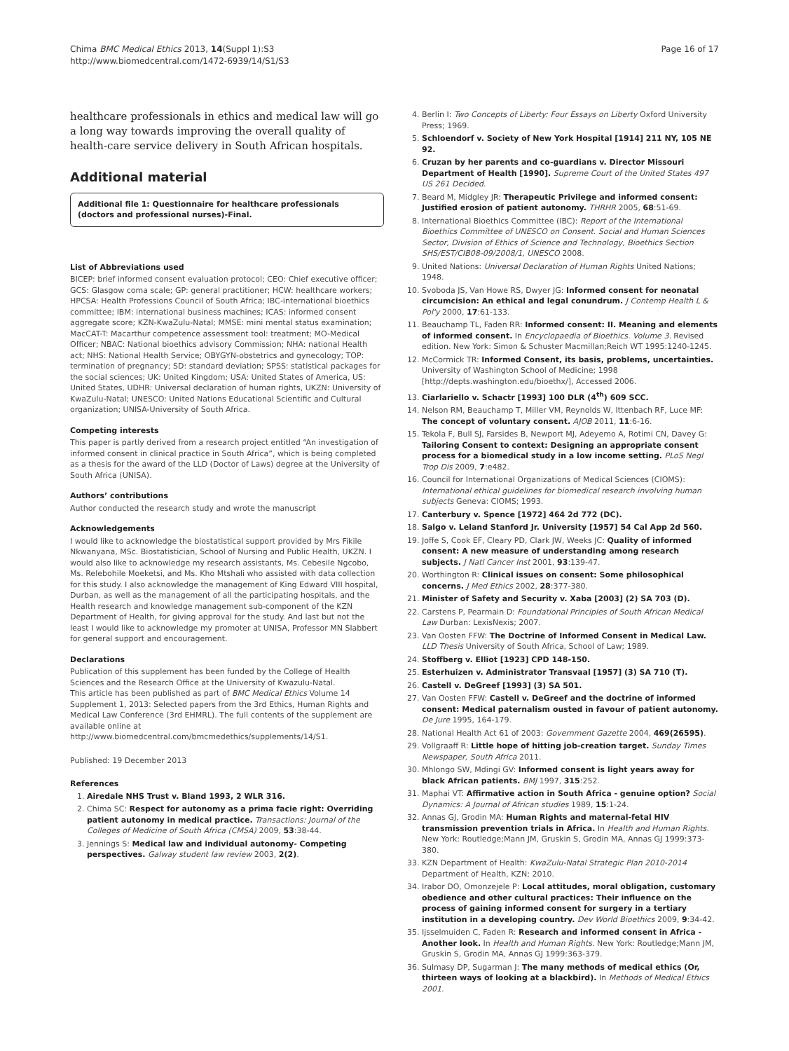Chima BMC Medical Ethics 2013, 14(Suppl 1):S3
http://www.biomedcentral.com/1472-6939/14/S1/S3
Page 16 of 17
healthcare professionals in ethics and medical law will go a long way towards improving the overall quality of health-care service delivery in South African hospitals.
Additional material
Additional file 1: Questionnaire for healthcare professionals (doctors and professional nurses)-Final.
List of Abbreviations used
BICEP: brief informed consent evaluation protocol; CEO: Chief executive officer; GCS: Glasgow coma scale; GP: general practitioner; HCW: healthcare workers; HPCSA: Health Professions Council of South Africa; IBC-international bioethics committee; IBM: international business machines; ICAS: informed consent aggregate score; KZN-KwaZulu-Natal; MMSE: mini mental status examination; MacCAT-T: Macarthur competence assessment tool: treatment; MO-Medical Officer; NBAC: National bioethics advisory Commission; NHA: national Health act; NHS: National Health Service; OBYGYN-obstetrics and gynecology; TOP: termination of pregnancy; SD: standard deviation; SPSS: statistical packages for the social sciences; UK: United Kingdom; USA: United States of America, US: United States, UDHR: Universal declaration of human rights, UKZN: University of KwaZulu-Natal; UNESCO: United Nations Educational Scientific and Cultural organization; UNISA-University of South Africa.
Competing interests
This paper is partly derived from a research project entitled “An investigation of informed consent in clinical practice in South Africa”, which is being completed as a thesis for the award of the LLD (Doctor of Laws) degree at the University of South Africa (UNISA).
Authors’ contributions
Author conducted the research study and wrote the manuscript
Acknowledgements
I would like to acknowledge the biostatistical support provided by Mrs Fikile Nkwanyana, MSc. Biostatistician, School of Nursing and Public Health, UKZN. I would also like to acknowledge my research assistants, Ms. Cebesile Ngcobo, Ms. Relebohile Moeketsi, and Ms. Kho Mtshali who assisted with data collection for this study. I also acknowledge the management of King Edward VIII hospital, Durban, as well as the management of all the participating hospitals, and the Health research and knowledge management sub-component of the KZN Department of Health, for giving approval for the study. And last but not the least I would like to acknowledge my promoter at UNISA, Professor MN Slabbert for general support and encouragement.
Declarations
Publication of this supplement has been funded by the College of Health Sciences and the Research Office at the University of Kwazulu-Natal.
This article has been published as part of BMC Medical Ethics Volume 14 Supplement 1, 2013: Selected papers from the 3rd Ethics, Human Rights and Medical Law Conference (3rd EHMRL). The full contents of the supplement are available online at http://www.biomedcentral.com/bmcmedethics/supplements/14/S1.
Published: 19 December 2013
References
1. Airedale NHS Trust v. Bland 1993, 2 WLR 316.
2. Chima SC: Respect for autonomy as a prima facie right: Overriding patient autonomy in medical practice. Transactions: Journal of the Colleges of Medicine of South Africa (CMSA) 2009, 53:38-44.
3. Jennings S: Medical law and individual autonomy- Competing perspectives. Galway student law review 2003, 2(2).
4. Berlin I: Two Concepts of Liberty: Four Essays on Liberty Oxford University Press; 1969.
5. Schloendorf v. Society of New York Hospital [1914] 211 NY, 105 NE 92.
6. Cruzan by her parents and co-guardians v. Director Missouri Department of Health [1990]. Supreme Court of the United States 497 US 261 Decided.
7. Beard M, Midgley JR: Therapeutic Privilege and informed consent: Justified erosion of patient autonomy. THRHR 2005, 68:51-69.
8. International Bioethics Committee (IBC): Report of the International Bioethics Committee of UNESCO on Consent. Social and Human Sciences Sector, Division of Ethics of Science and Technology, Bioethics Section SHS/EST/CIB08-09/2008/1, UNESCO 2008.
9. United Nations: Universal Declaration of Human Rights United Nations; 1948.
10. Svoboda JS, Van Howe RS, Dwyer JG: Informed consent for neonatal circumcision: An ethical and legal conundrum. J Contemp Health L & Pol'y 2000, 17:61-133.
11. Beauchamp TL, Faden RR: Informed consent: II. Meaning and elements of informed consent. In Encyclopaedia of Bioethics. Volume 3. Revised edition. New York: Simon & Schuster Macmillan;Reich WT 1995:1240-1245.
12. McCormick TR: Informed Consent, its basis, problems, uncertainties. University of Washington School of Medicine; 1998 [http://depts.washington.edu/bioethx/], Accessed 2006.
13. Ciarlariello v. Schactr [1993] 100 DLR (4<sup>th</sup>) 609 SCC.
14. Nelson RM, Beauchamp T, Miller VM, Reynolds W, Ittenbach RF, Luce MF: The concept of voluntary consent. AJOB 2011, 11:6-16.
15. Tekola F, Bull SJ, Farsides B, Newport MJ, Adeyemo A, Rotimi CN, Davey G: Tailoring Consent to context: Designing an appropriate consent process for a biomedical study in a low income setting. PLoS Negl Trop Dis 2009, 7:e482.
16. Council for International Organizations of Medical Sciences (CIOMS): International ethical guidelines for biomedical research involving human subjects Geneva: CIOMS; 1993.
17. Canterbury v. Spence [1972] 464 2d 772 (DC).
18. Salgo v. Leland Stanford Jr. University [1957] 54 Cal App 2d 560.
19. Joffe S, Cook EF, Cleary PD, Clark JW, Weeks JC: Quality of informed consent: A new measure of understanding among research subjects. J Natl Cancer Inst 2001, 93:139-47.
20. Worthington R: Clinical issues on consent: Some philosophical concerns. J Med Ethics 2002, 28:377-380.
21. Minister of Safety and Security v. Xaba [2003] (2) SA 703 (D).
22. Carstens P, Pearmain D: Foundational Principles of South African Medical Law Durban: LexisNexis; 2007.
23. Van Oosten FFW: The Doctrine of Informed Consent in Medical Law. LLD Thesis University of South Africa, School of Law; 1989.
24. Stoffberg v. Elliot [1923] CPD 148-150.
25. Esterhuizen v. Administrator Transvaal [1957] (3) SA 710 (T).
26. Castell v. DeGreef [1993] (3) SA 501.
27. Van Oosten FFW: Castell v. DeGreef and the doctrine of informed consent: Medical paternalism ousted in favour of patient autonomy. De Jure 1995, 164-179.
28. National Health Act 61 of 2003: Government Gazette 2004, 469(26595).
29. Vollgraaff R: Little hope of hitting job-creation target. Sunday Times Newspaper, South Africa 2011.
30. Mhlongo SW, Mdingi GV: Informed consent is light years away for black African patients. BMJ 1997, 315:252.
31. Maphai VT: Affirmative action in South Africa - genuine option? Social Dynamics: A Journal of African studies 1989, 15:1-24.
32. Annas GJ, Grodin MA: Human Rights and maternal-fetal HIV transmission prevention trials in Africa. In Health and Human Rights. New York: Routledge;Mann JM, Gruskin S, Grodin MA, Annas GJ 1999:373-380.
33. KZN Department of Health: KwaZulu-Natal Strategic Plan 2010-2014 Department of Health, KZN; 2010.
34. Irabor DO, Omonzejele P: Local attitudes, moral obligation, customary obedience and other cultural practices: Their influence on the process of gaining informed consent for surgery in a tertiary institution in a developing country. Dev World Bioethics 2009, 9:34-42.
35. Ijsselmuiden C, Faden R: Research and informed consent in Africa -Another look. In Health and Human Rights. New York: Routledge;Mann JM, Gruskin S, Grodin MA, Annas GJ 1999:363-379.
36. Sulmasy DP, Sugarman J: The many methods of medical ethics (Or, thirteen ways of looking at a blackbird). In Methods of Medical Ethics 2001.